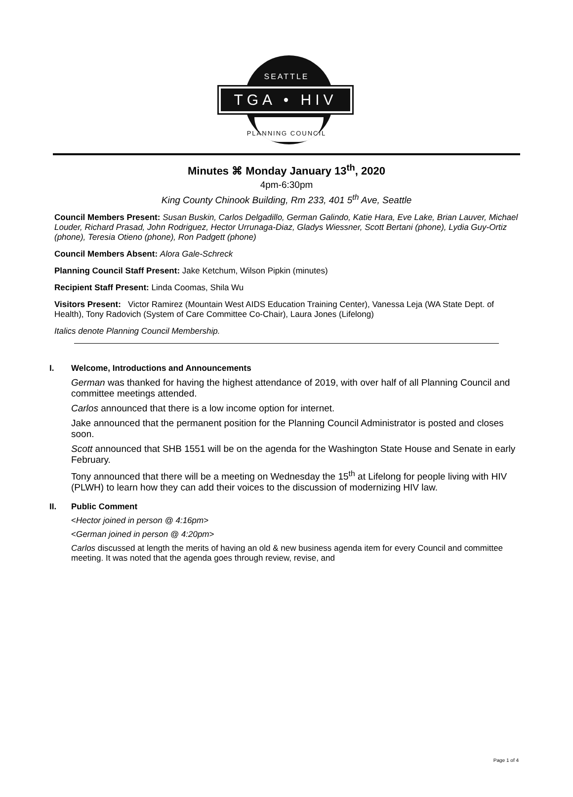SEATTLE
TGA • HIV
PLANNING COUNCIL
Minutes ⌘ Monday January 13<sup>th</sup>, 2020
4pm-6:30pm
King County Chinook Building, Rm 233, 401 5<sup>th</sup> Ave, Seattle
Council Members Present: Susan Buskin, Carlos Delgadillo, German Galindo, Katie Hara, Eve Lake, Brian Lauver, Michael Louder, Richard Prasad, John Rodriguez, Hector Urrunaga-Diaz, Gladys Wiessner, Scott Bertani (phone), Lydia Guy-Ortiz (phone), Teresia Otieno (phone), Ron Padgett (phone)
Council Members Absent: Alora Gale-Schreck
Planning Council Staff Present: Jake Ketchum, Wilson Pipkin (minutes)
Recipient Staff Present: Linda Coomas, Shila Wu
Visitors Present: Victor Ramirez (Mountain West AIDS Education Training Center), Vanessa Leja (WA State Dept. of Health), Tony Radovich (System of Care Committee Co-Chair), Laura Jones (Lifelong)
Italics denote Planning Council Membership.
I. Welcome, Introductions and Announcements
German was thanked for having the highest attendance of 2019, with over half of all Planning Council and committee meetings attended.
Carlos announced that there is a low income option for internet.
Jake announced that the permanent position for the Planning Council Administrator is posted and closes soon.
Scott announced that SHB 1551 will be on the agenda for the Washington State House and Senate in early February.
Tony announced that there will be a meeting on Wednesday the 15<sup>th</sup> at Lifelong for people living with HIV (PLWH) to learn how they can add their voices to the discussion of modernizing HIV law.
II. Public Comment
<Hector joined in person @ 4:16pm>
<German joined in person @ 4:20pm>
Carlos discussed at length the merits of having an old & new business agenda item for every Council and committee meeting. It was noted that the agenda goes through review, revise, and
Page 1 of 4